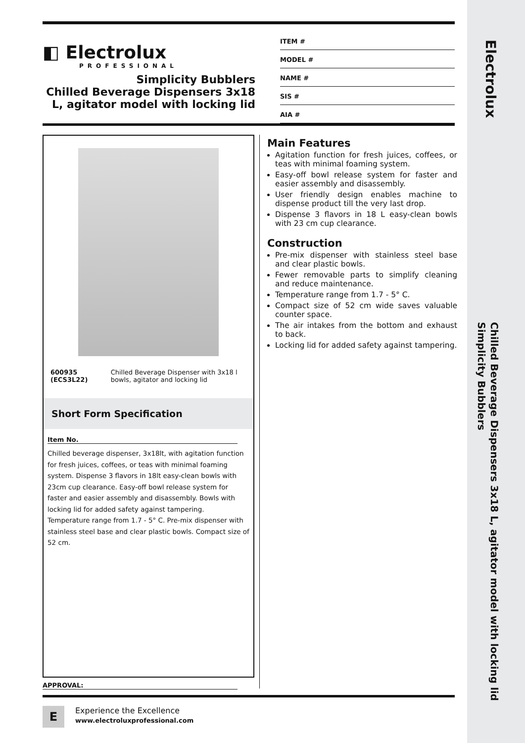Electrolux
Chilled Beverage Dispensers 3x18 L, agitator model with locking lid
Simplicity Bubblers
◧ Electrolux
PROFESSIONAL
Simplicity Bubblers
Chilled Beverage Dispensers 3x18
L, agitator model with locking lid
ITEM #
MODEL #
NAME #
SIS #
AIA #
600935 (ECS3L22) Chilled Beverage Dispenser with 3x18 l bowls, agitator and locking lid
Short Form Specification
Item No.
Chilled beverage dispenser, 3x18lt, with agitation function for fresh juices, coffees, or teas with minimal foaming system. Dispense 3 flavors in 18lt easy-clean bowls with 23cm cup clearance. Easy-off bowl release system for faster and easier assembly and disassembly. Bowls with locking lid for added safety against tampering.
Temperature range from 1.7 - 5° C. Pre-mix dispenser with stainless steel base and clear plastic bowls. Compact size of 52 cm.
Main Features
Agitation function for fresh juices, coffees, or teas with minimal foaming system.
Easy-off bowl release system for faster and easier assembly and disassembly.
User friendly design enables machine to dispense product till the very last drop.
Dispense 3 flavors in 18 L easy-clean bowls with 23 cm cup clearance.
Construction
Pre-mix dispenser with stainless steel base and clear plastic bowls.
Fewer removable parts to simplify cleaning and reduce maintenance.
Temperature range from 1.7 - 5° C.
Compact size of 52 cm wide saves valuable counter space.
The air intakes from the bottom and exhaust to back.
Locking lid for added safety against tampering.
APPROVAL:
E
Experience the Excellence
www.electroluxprofessional.com